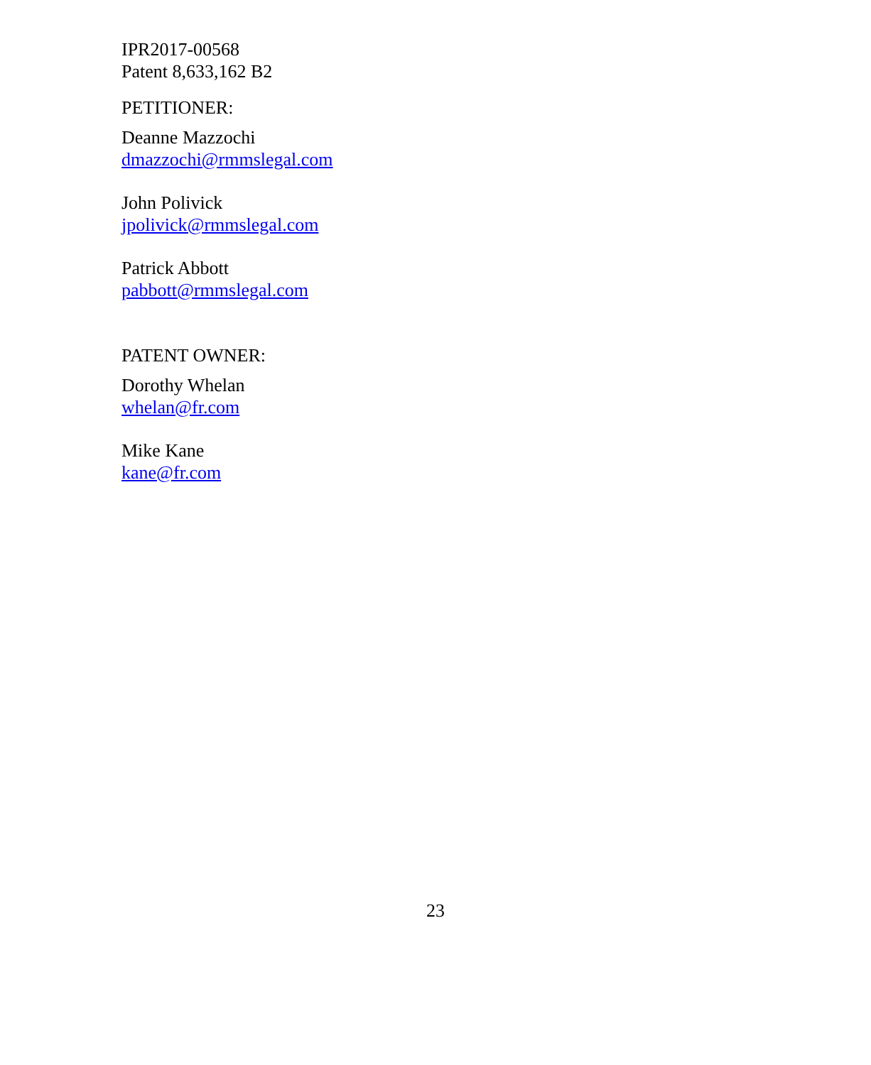IPR2017-00568
Patent 8,633,162 B2
PETITIONER:
Deanne Mazzochi
dmazzochi@rmmslegal.com
John Polivick
jpolivick@rmmslegal.com
Patrick Abbott
pabbott@rmmslegal.com
PATENT OWNER:
Dorothy Whelan
whelan@fr.com
Mike Kane
kane@fr.com
23